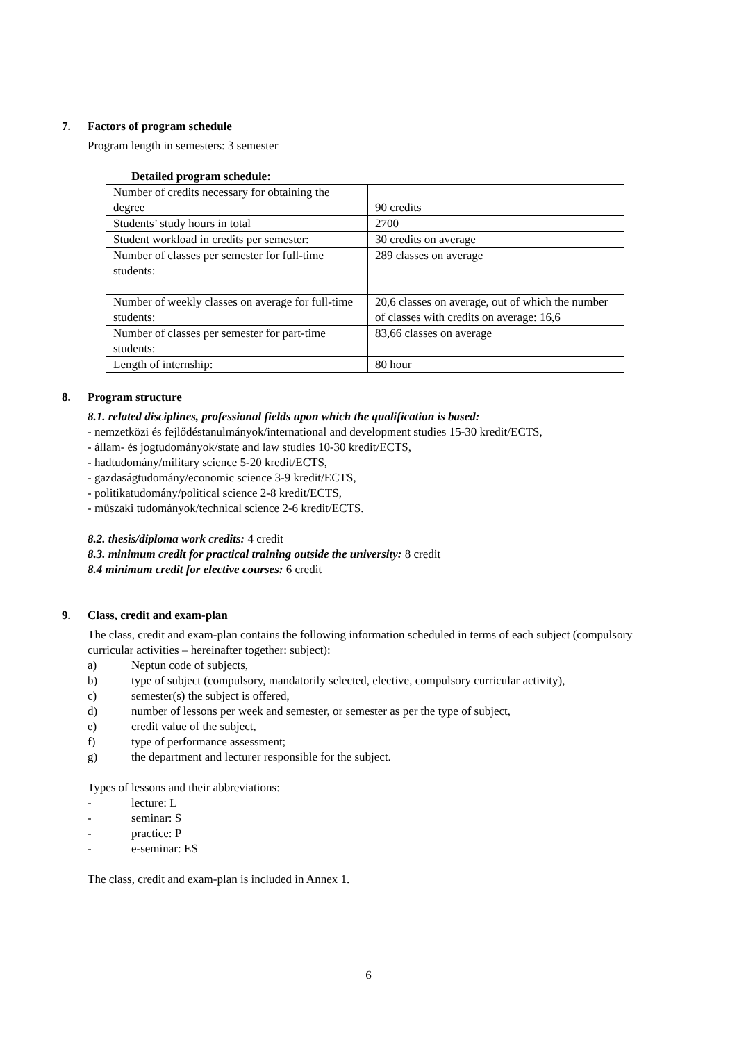7. Factors of program schedule
Program length in semesters: 3 semester
Detailed program schedule:
| Number of credits necessary for obtaining the degree | 90 credits |
| Students’ study hours in total | 2700 |
| Student workload in credits per semester: | 30 credits on average |
| Number of classes per semester for full-time students: | 289 classes on average |
| Number of weekly classes on average for full-time students: | 20,6 classes on average, out of which the number of classes with credits on average: 16,6 |
| Number of classes per semester for part-time students: | 83,66 classes on average |
| Length of internship: | 80 hour |
8. Program structure
8.1. related disciplines, professional fields upon which the qualification is based:
- nemzetközi és fejlődéstanulmányok/international and development studies 15-30 kredit/ECTS,
- állam- és jogtudományok/state and law studies 10-30 kredit/ECTS,
- hadtudomány/military science 5-20 kredit/ECTS,
- gazdaságtudomány/economic science 3-9 kredit/ECTS,
- politikatudomány/political science 2-8 kredit/ECTS,
- műszaki tudományok/technical science 2-6 kredit/ECTS.
8.2. thesis/diploma work credits: 4 credit
8.3. minimum credit for practical training outside the university: 8 credit
8.4 minimum credit for elective courses: 6 credit
9. Class, credit and exam-plan
The class, credit and exam-plan contains the following information scheduled in terms of each subject (compulsory curricular activities – hereinafter together: subject):
a) Neptun code of subjects,
b) type of subject (compulsory, mandatorily selected, elective, compulsory curricular activity),
c) semester(s) the subject is offered,
d) number of lessons per week and semester, or semester as per the type of subject,
e) credit value of the subject,
f) type of performance assessment;
g) the department and lecturer responsible for the subject.
Types of lessons and their abbreviations:
- lecture: L
- seminar: S
- practice: P
- e-seminar: ES
The class, credit and exam-plan is included in Annex 1.
6